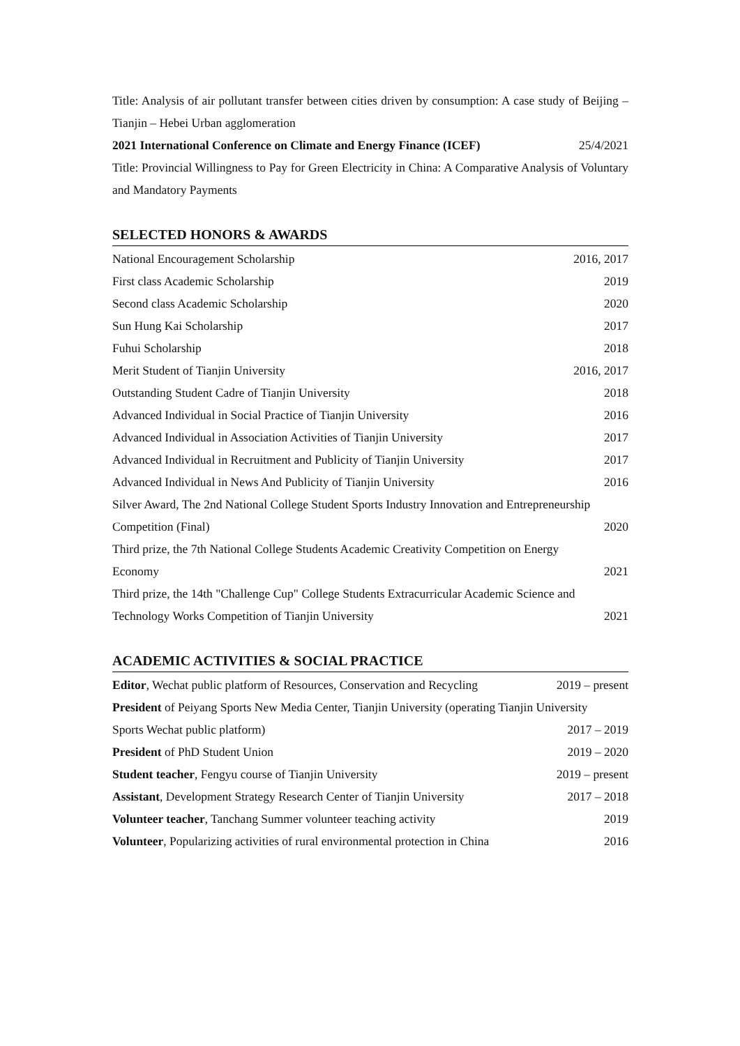Title: Analysis of air pollutant transfer between cities driven by consumption: A case study of Beijing – Tianjin – Hebei Urban agglomeration
2021 International Conference on Climate and Energy Finance (ICEF) 25/4/2021
Title: Provincial Willingness to Pay for Green Electricity in China: A Comparative Analysis of Voluntary and Mandatory Payments
SELECTED HONORS & AWARDS
National Encouragement Scholarship 2016, 2017
First class Academic Scholarship 2019
Second class Academic Scholarship 2020
Sun Hung Kai Scholarship 2017
Fuhui Scholarship 2018
Merit Student of Tianjin University 2016, 2017
Outstanding Student Cadre of Tianjin University 2018
Advanced Individual in Social Practice of Tianjin University 2016
Advanced Individual in Association Activities of Tianjin University 2017
Advanced Individual in Recruitment and Publicity of Tianjin University 2017
Advanced Individual in News And Publicity of Tianjin University 2016
Silver Award, The 2nd National College Student Sports Industry Innovation and Entrepreneurship
Competition (Final) 2020
Third prize, the 7th National College Students Academic Creativity Competition on Energy
Economy 2021
Third prize, the 14th "Challenge Cup" College Students Extracurricular Academic Science and
Technology Works Competition of Tianjin University 2021
ACADEMIC ACTIVITIES & SOCIAL PRACTICE
Editor, Wechat public platform of Resources, Conservation and Recycling 2019 – present
President of Peiyang Sports New Media Center, Tianjin University (operating Tianjin University
Sports Wechat public platform) 2017 – 2019
President of PhD Student Union 2019 – 2020
Student teacher, Fengyu course of Tianjin University 2019 – present
Assistant, Development Strategy Research Center of Tianjin University 2017 – 2018
Volunteer teacher, Tanchang Summer volunteer teaching activity 2019
Volunteer, Popularizing activities of rural environmental protection in China 2016